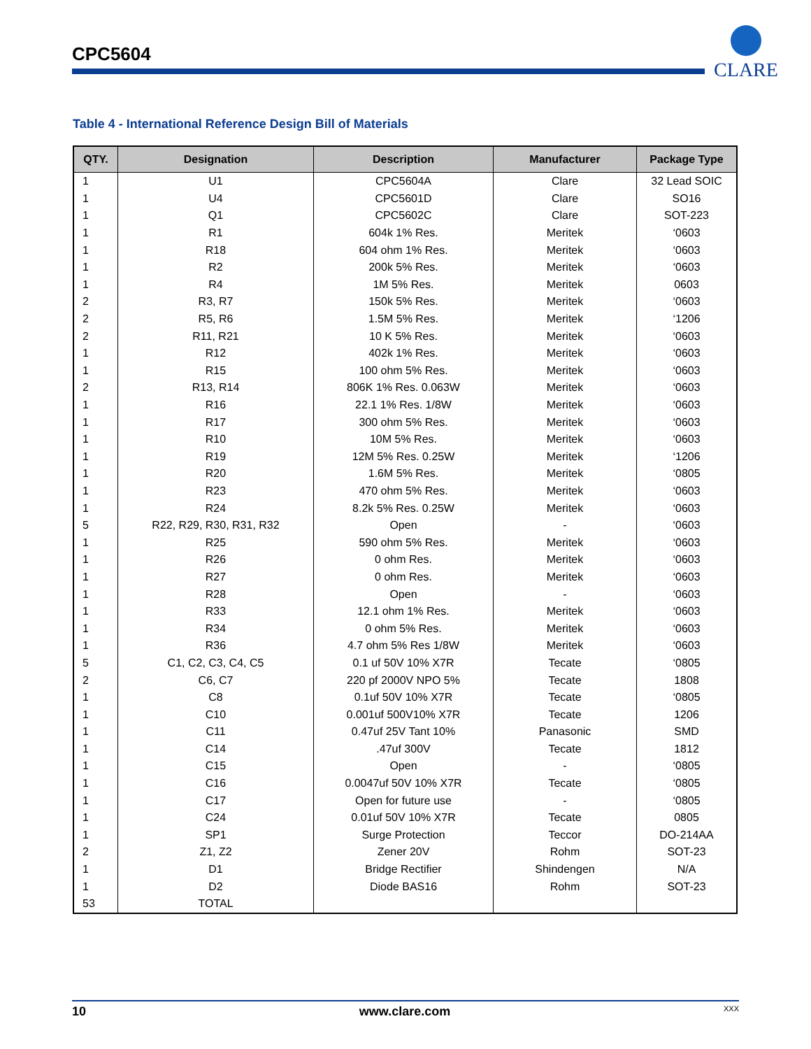CPC5604
CLARE
Table 4 - International Reference Design Bill of Materials
| QTY. | Designation | Description | Manufacturer | Package Type |
| --- | --- | --- | --- | --- |
| 1 | U1 | CPC5604A | Clare | 32 Lead SOIC |
| 1 | U4 | CPC5601D | Clare | SO16 |
| 1 | Q1 | CPC5602C | Clare | SOT-223 |
| 1 | R1 | 604k 1% Res. | Meritek | ‘0603 |
| 1 | R18 | 604 ohm 1% Res. | Meritek | ‘0603 |
| 1 | R2 | 200k 5% Res. | Meritek | ‘0603 |
| 1 | R4 | 1M 5% Res. | Meritek | 0603 |
| 2 | R3, R7 | 150k 5% Res. | Meritek | ‘0603 |
| 2 | R5, R6 | 1.5M 5% Res. | Meritek | ‘1206 |
| 2 | R11, R21 | 10 K 5% Res. | Meritek | ‘0603 |
| 1 | R12 | 402k 1% Res. | Meritek | ‘0603 |
| 1 | R15 | 100 ohm 5% Res. | Meritek | ‘0603 |
| 2 | R13, R14 | 806K 1% Res. 0.063W | Meritek | ‘0603 |
| 1 | R16 | 22.1 1% Res. 1/8W | Meritek | ‘0603 |
| 1 | R17 | 300 ohm 5% Res. | Meritek | ‘0603 |
| 1 | R10 | 10M 5% Res. | Meritek | ‘0603 |
| 1 | R19 | 12M 5% Res. 0.25W | Meritek | ‘1206 |
| 1 | R20 | 1.6M 5% Res. | Meritek | ‘0805 |
| 1 | R23 | 470 ohm 5% Res. | Meritek | ‘0603 |
| 1 | R24 | 8.2k 5% Res. 0.25W | Meritek | ‘0603 |
| 5 | R22, R29, R30, R31, R32 | Open | - | ‘0603 |
| 1 | R25 | 590 ohm 5% Res. | Meritek | ‘0603 |
| 1 | R26 | 0 ohm Res. | Meritek | ‘0603 |
| 1 | R27 | 0 ohm Res. | Meritek | ‘0603 |
| 1 | R28 | Open | - | ‘0603 |
| 1 | R33 | 12.1 ohm 1% Res. | Meritek | ‘0603 |
| 1 | R34 | 0 ohm 5% Res. | Meritek | ‘0603 |
| 1 | R36 | 4.7 ohm 5% Res 1/8W | Meritek | ‘0603 |
| 5 | C1, C2, C3, C4, C5 | 0.1 uf 50V 10% X7R | Tecate | ‘0805 |
| 2 | C6, C7 | 220 pf 2000V NPO 5% | Tecate | 1808 |
| 1 | C8 | 0.1uf 50V 10% X7R | Tecate | ‘0805 |
| 1 | C10 | 0.001uf 500V10% X7R | Tecate | 1206 |
| 1 | C11 | 0.47uf 25V Tant 10% | Panasonic | SMD |
| 1 | C14 | .47uf 300V | Tecate | 1812 |
| 1 | C15 | Open | - | ‘0805 |
| 1 | C16 | 0.0047uf 50V 10% X7R | Tecate | ‘0805 |
| 1 | C17 | Open for future use | - | ‘0805 |
| 1 | C24 | 0.01uf 50V 10% X7R | Tecate | 0805 |
| 1 | SP1 | Surge Protection | Teccor | DO-214AA |
| 2 | Z1, Z2 | Zener 20V | Rohm | SOT-23 |
| 1 | D1 | Bridge Rectifier | Shindengen | N/A |
| 1 | D2 | Diode BAS16 | Rohm | SOT-23 |
| 53 | TOTAL | | | |
10 www.clare.com XXX